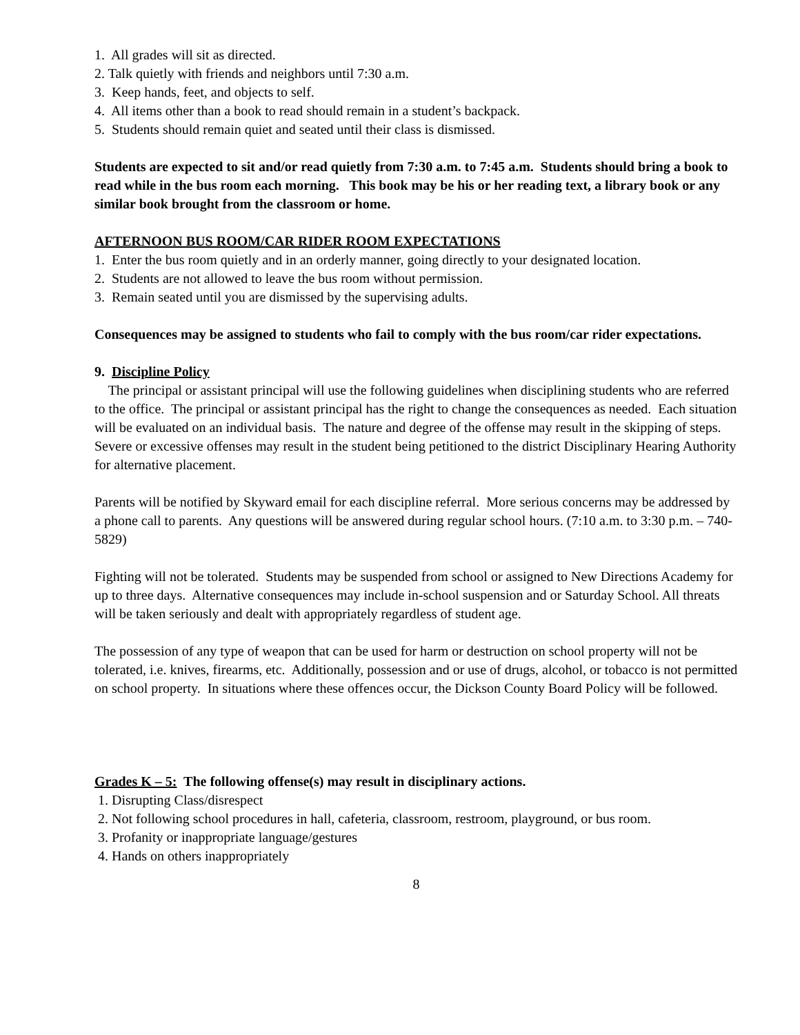1. All grades will sit as directed.
2. Talk quietly with friends and neighbors until 7:30 a.m.
3. Keep hands, feet, and objects to self.
4. All items other than a book to read should remain in a student’s backpack.
5. Students should remain quiet and seated until their class is dismissed.
Students are expected to sit and/or read quietly from 7:30 a.m. to 7:45 a.m. Students should bring a book to read while in the bus room each morning. This book may be his or her reading text, a library book or any similar book brought from the classroom or home.
AFTERNOON BUS ROOM/CAR RIDER ROOM EXPECTATIONS
1. Enter the bus room quietly and in an orderly manner, going directly to your designated location.
2. Students are not allowed to leave the bus room without permission.
3. Remain seated until you are dismissed by the supervising adults.
Consequences may be assigned to students who fail to comply with the bus room/car rider expectations.
9. Discipline Policy
The principal or assistant principal will use the following guidelines when disciplining students who are referred to the office. The principal or assistant principal has the right to change the consequences as needed. Each situation will be evaluated on an individual basis. The nature and degree of the offense may result in the skipping of steps. Severe or excessive offenses may result in the student being petitioned to the district Disciplinary Hearing Authority for alternative placement.
Parents will be notified by Skyward email for each discipline referral. More serious concerns may be addressed by a phone call to parents. Any questions will be answered during regular school hours. (7:10 a.m. to 3:30 p.m. – 740-5829)
Fighting will not be tolerated. Students may be suspended from school or assigned to New Directions Academy for up to three days. Alternative consequences may include in-school suspension and or Saturday School. All threats will be taken seriously and dealt with appropriately regardless of student age.
The possession of any type of weapon that can be used for harm or destruction on school property will not be tolerated, i.e. knives, firearms, etc. Additionally, possession and or use of drugs, alcohol, or tobacco is not permitted on school property. In situations where these offences occur, the Dickson County Board Policy will be followed.
Grades K – 5: The following offense(s) may result in disciplinary actions.
1. Disrupting Class/disrespect
2. Not following school procedures in hall, cafeteria, classroom, restroom, playground, or bus room.
3. Profanity or inappropriate language/gestures
4. Hands on others inappropriately
8